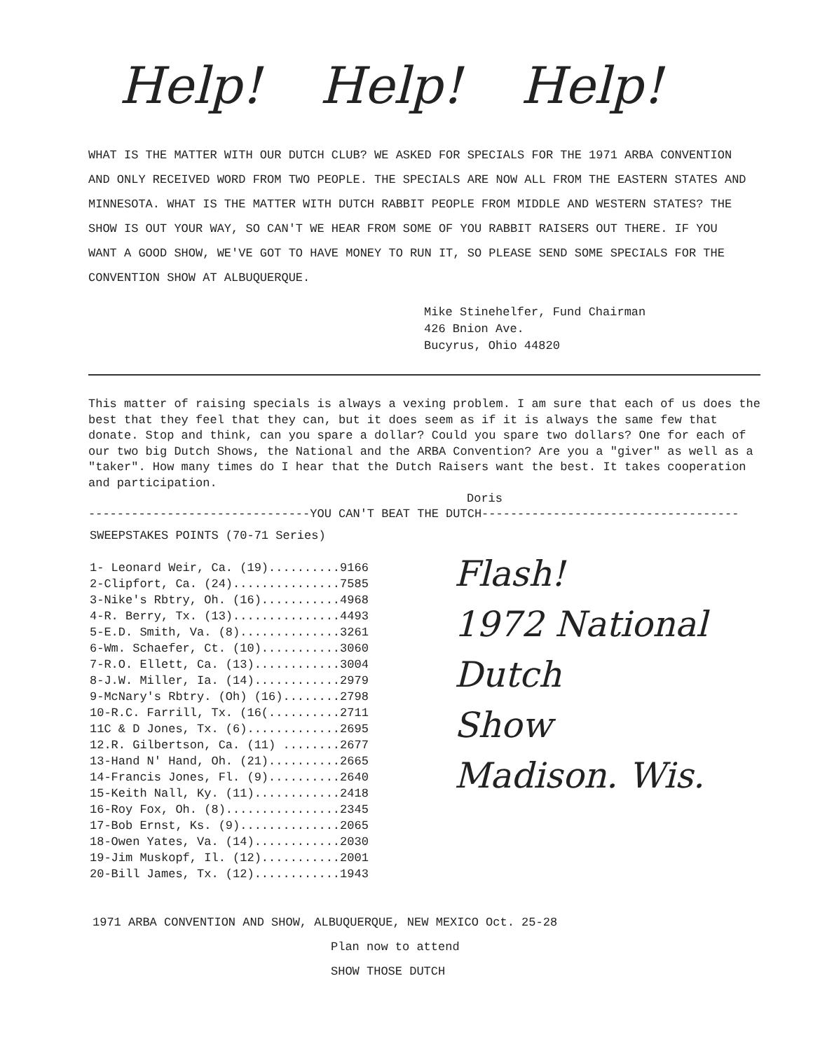Help! Help! Help!
WHAT IS THE MATTER WITH OUR DUTCH CLUB? WE ASKED FOR SPECIALS FOR THE 1971 ARBA CONVENTION AND ONLY RECEIVED WORD FROM TWO PEOPLE. THE SPECIALS ARE NOW ALL FROM THE EASTERN STATES AND MINNESOTA. WHAT IS THE MATTER WITH DUTCH RABBIT PEOPLE FROM MIDDLE AND WESTERN STATES? THE SHOW IS OUT YOUR WAY, SO CAN'T WE HEAR FROM SOME OF YOU RABBIT RAISERS OUT THERE. IF YOU WANT A GOOD SHOW, WE'VE GOT TO HAVE MONEY TO RUN IT, SO PLEASE SEND SOME SPECIALS FOR THE CONVENTION SHOW AT ALBUQUERQUE.
Mike Stinehelfer, Fund Chairman
426 Bnion Ave.
Bucyrus, Ohio 44820
This matter of raising specials is always a vexing problem. I am sure that each of us does the best that they feel that they can, but it does seem as if it is always the same few that donate. Stop and think, can you spare a dollar? Could you spare two dollars? One for each of our two big Dutch Shows, the National and the ARBA Convention? Are you a "giver" as well as a "taker". How many times do I hear that the Dutch Raisers want the best. It takes cooperation and participation.
Doris
-------------------------------YOU CAN'T BEAT THE DUTCH------------------------------------
SWEEPSTAKES POINTS (70-71 Series)
1- Leonard Weir, Ca. (19)..........9166
2-Clipfort, Ca. (24)...............7585
3-Nike's Rbtry, Oh. (16)...........4968
4-R. Berry, Tx. (13)...............4493
5-E.D. Smith, Va. (8)..............3261
6-Wm. Schaefer, Ct. (10)...........3060
7-R.O. Ellett, Ca. (13)............3004
8-J.W. Miller, Ia. (14)............2979
9-McNary's Rbtry. (Oh) (16)........2798
10-R.C. Farrill, Tx. (16(..........2711
11C & D Jones, Tx. (6).............2695
12.R. Gilbertson, Ca. (11) ........2677
13-Hand N' Hand, Oh. (21)..........2665
14-Francis Jones, Fl. (9)..........2640
15-Keith Nall, Ky. (11)............2418
16-Roy Fox, Oh. (8)................2345
17-Bob Ernst, Ks. (9)..............2065
18-Owen Yates, Va. (14)............2030
19-Jim Muskopf, Il. (12)...........2001
20-Bill James, Tx. (12)............1943
Flash!
1972 National
Dutch
Show
Madison. Wis.
1971 ARBA CONVENTION AND SHOW, ALBUQUERQUE, NEW MEXICO Oct. 25-28
Plan now to attend
SHOW THOSE DUTCH